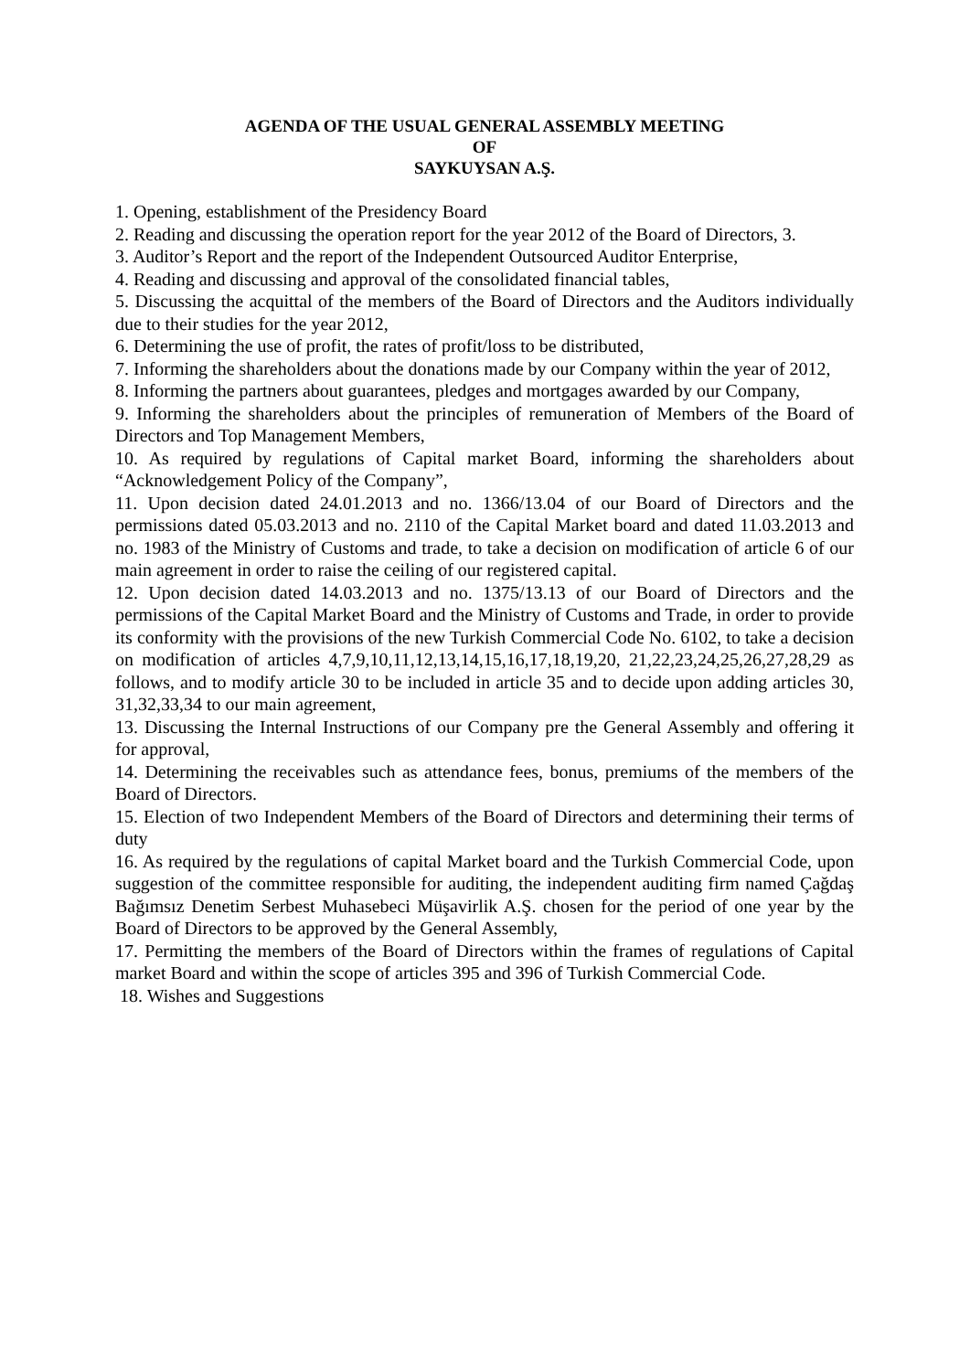AGENDA OF THE USUAL GENERAL ASSEMBLY MEETING
OF
SAYKUYSAN A.Ş.
1. Opening, establishment of the Presidency Board
2. Reading and discussing the operation report for the year 2012 of the Board of Directors, 3.
3. Auditor’s Report and the report of the Independent Outsourced Auditor Enterprise,
4. Reading and discussing and approval of the consolidated financial tables,
5. Discussing the acquittal of the members of the Board of Directors and the Auditors individually due to their studies for the year 2012,
6. Determining the use of profit, the rates of profit/loss to be distributed,
7. Informing the shareholders about the donations made by our Company within the year of 2012,
8. Informing the partners about guarantees, pledges and mortgages awarded by our Company,
9. Informing the shareholders about the principles of remuneration of Members of the Board of Directors and Top Management Members,
10. As required by regulations of Capital market Board, informing the shareholders about “Acknowledgement Policy of the Company”,
11. Upon decision dated 24.01.2013 and no. 1366/13.04 of our Board of Directors and the permissions dated 05.03.2013 and no. 2110 of the Capital Market board and dated 11.03.2013 and no. 1983 of the Ministry of Customs and trade, to take a decision on modification of article 6 of our main agreement in order to raise the ceiling of our registered capital.
12. Upon decision dated 14.03.2013 and no. 1375/13.13 of our Board of Directors and the permissions of the Capital Market Board and the Ministry of Customs and Trade, in order to provide its conformity with the provisions of the new Turkish Commercial Code No. 6102, to take a decision on modification of articles 4,7,9,10,11,12,13,14,15,16,17,18,19,20, 21,22,23,24,25,26,27,28,29 as follows, and to modify article 30 to be included in article 35 and to decide upon adding articles 30, 31,32,33,34 to our main agreement,
13. Discussing the Internal Instructions of our Company pre the General Assembly and offering it for approval,
14. Determining the receivables such as attendance fees, bonus, premiums of the members of the Board of Directors.
15. Election of two Independent Members of the Board of Directors and determining their terms of duty
16. As required by the regulations of capital Market board and the Turkish Commercial Code, upon suggestion of the committee responsible for auditing, the independent auditing firm named Çağdaş Bağımsız Denetim Serbest Muhasebeci Müşavirlik A.Ş. chosen for the period of one year by the Board of Directors to be approved by the General Assembly,
17. Permitting the members of the Board of Directors within the frames of regulations of Capital market Board and within the scope of articles 395 and 396 of Turkish Commercial Code.
18. Wishes and Suggestions